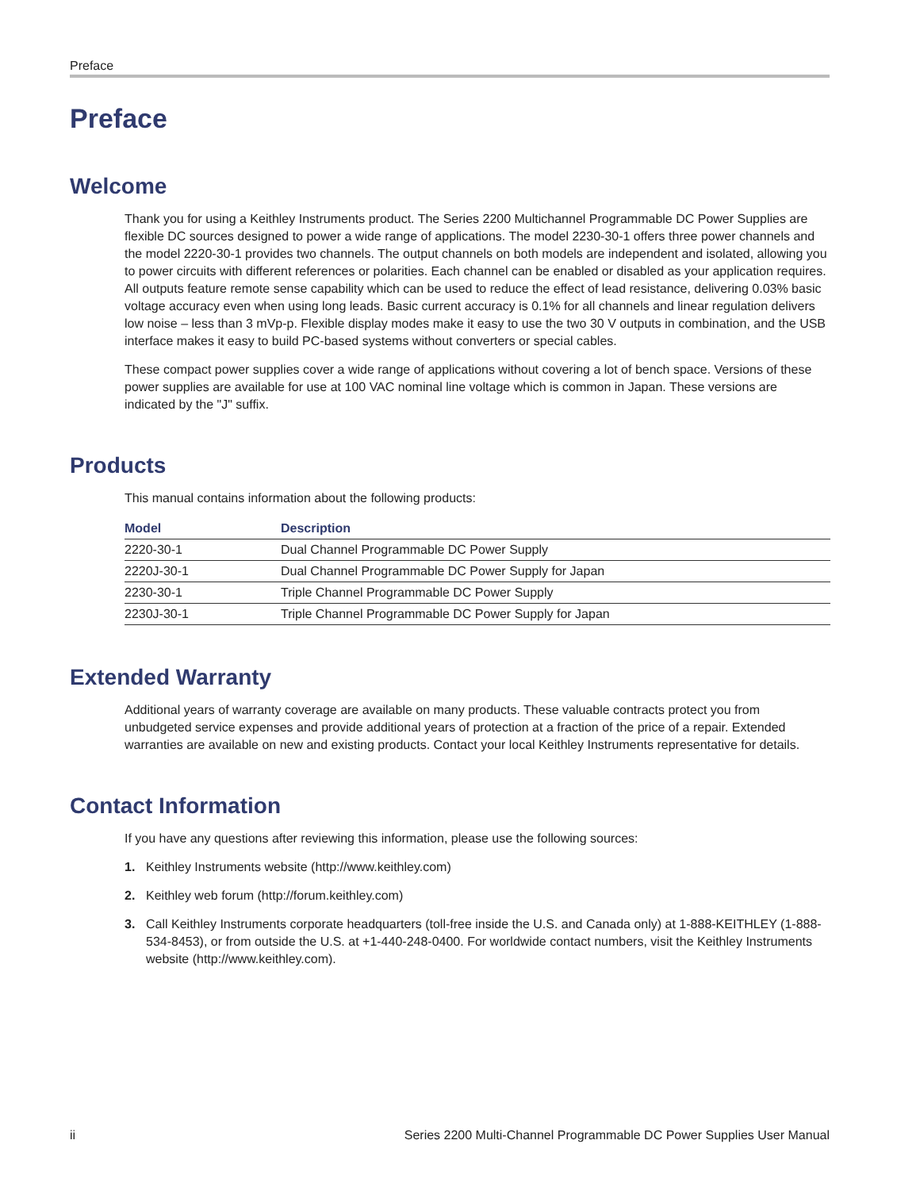Preface
Preface
Welcome
Thank you for using a Keithley Instruments product. The Series 2200 Multichannel Programmable DC Power Supplies are flexible DC sources designed to power a wide range of applications. The model 2230-30-1 offers three power channels and the model 2220-30-1 provides two channels. The output channels on both models are independent and isolated, allowing you to power circuits with different references or polarities. Each channel can be enabled or disabled as your application requires. All outputs feature remote sense capability which can be used to reduce the effect of lead resistance, delivering 0.03% basic voltage accuracy even when using long leads. Basic current accuracy is 0.1% for all channels and linear regulation delivers low noise – less than 3 mVp-p. Flexible display modes make it easy to use the two 30 V outputs in combination, and the USB interface makes it easy to build PC-based systems without converters or special cables.
These compact power supplies cover a wide range of applications without covering a lot of bench space. Versions of these power supplies are available for use at 100 VAC nominal line voltage which is common in Japan. These versions are indicated by the "J" suffix.
Products
This manual contains information about the following products:
| Model | Description |
| --- | --- |
| 2220-30-1 | Dual Channel Programmable DC Power Supply |
| 2220J-30-1 | Dual Channel Programmable DC Power Supply for Japan |
| 2230-30-1 | Triple Channel Programmable DC Power Supply |
| 2230J-30-1 | Triple Channel Programmable DC Power Supply for Japan |
Extended Warranty
Additional years of warranty coverage are available on many products. These valuable contracts protect you from unbudgeted service expenses and provide additional years of protection at a fraction of the price of a repair. Extended warranties are available on new and existing products. Contact your local Keithley Instruments representative for details.
Contact Information
If you have any questions after reviewing this information, please use the following sources:
1. Keithley Instruments website (http://www.keithley.com)
2. Keithley web forum (http://forum.keithley.com)
3. Call Keithley Instruments corporate headquarters (toll-free inside the U.S. and Canada only) at 1-888-KEITHLEY (1-888-534-8453), or from outside the U.S. at +1-440-248-0400. For worldwide contact numbers, visit the Keithley Instruments website (http://www.keithley.com).
ii Series 2200 Multi-Channel Programmable DC Power Supplies User Manual